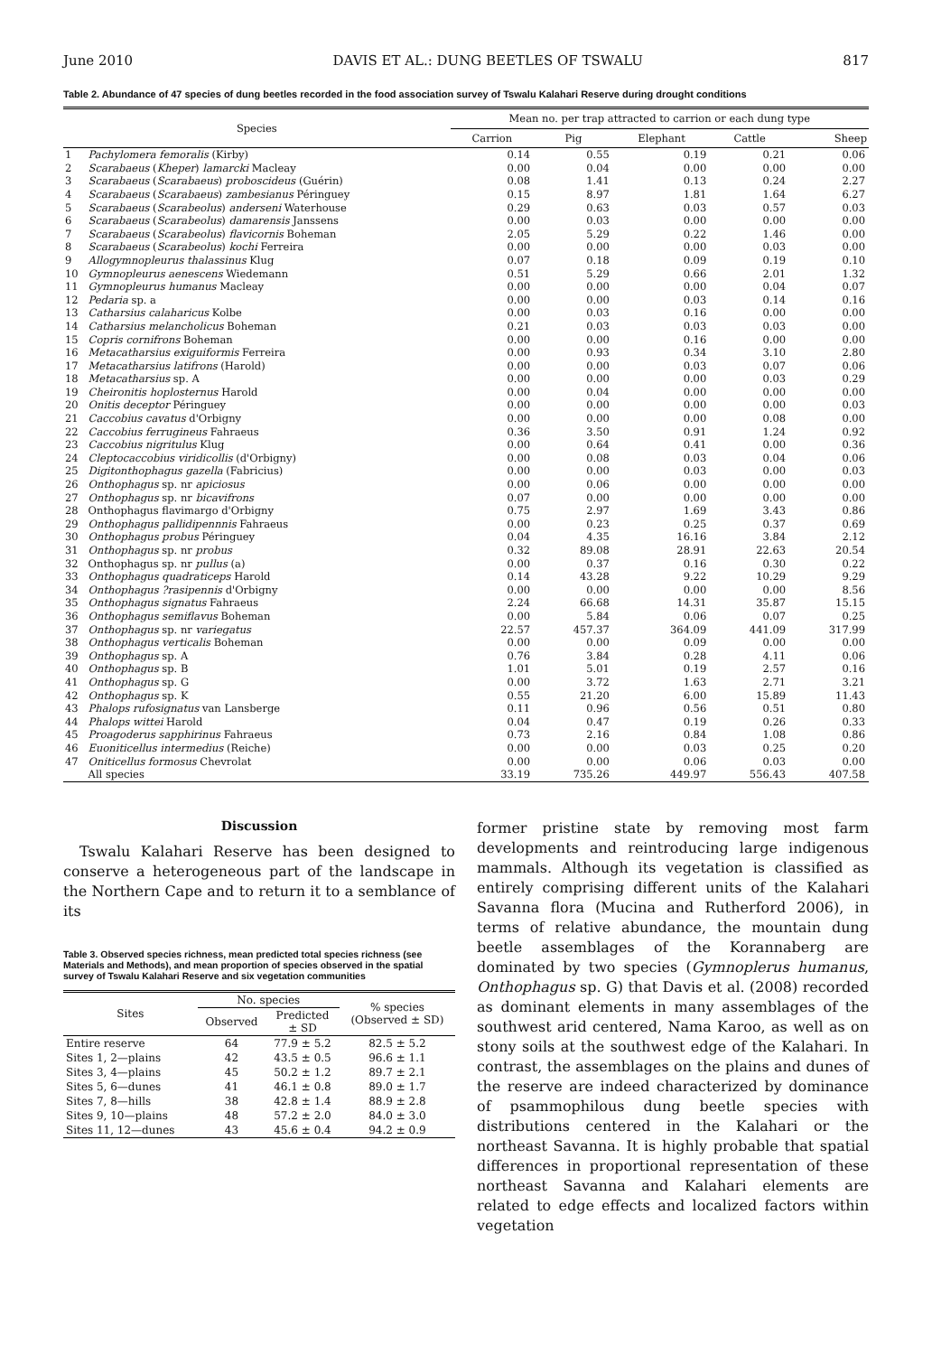June 2010 DAVIS ET AL.: DUNG BEETLES OF TSWALU 817
Table 2. Abundance of 47 species of dung beetles recorded in the food association survey of Tswalu Kalahari Reserve during drought conditions
| Species | | Mean no. per trap attracted to carrion or each dung type | | | | |
| --- | --- | --- | --- | --- | --- | --- |
| | | Carrion | Pig | Elephant | Cattle | Sheep |
| 1 | Pachylomera femoralis (Kirby) | 0.14 | 0.55 | 0.19 | 0.21 | 0.06 |
| 2 | Scarabaeus ( Kheper ) lamarcki Macleay | 0.00 | 0.04 | 0.00 | 0.00 | 0.00 |
| 3 | Scarabaeus ( Scarabaeus ) proboscideus (Guérin) | 0.08 | 1.41 | 0.13 | 0.24 | 2.27 |
| 4 | Scarabaeus ( Scarabaeus ) zambesianus Péringuey | 0.15 | 8.97 | 1.81 | 1.64 | 6.27 |
| 5 | Scarabaeus ( Scarabeolus ) anderseni Waterhouse | 0.29 | 0.63 | 0.03 | 0.57 | 0.03 |
| 6 | Scarabaeus ( Scarabeolus ) damarensis Janssens | 0.00 | 0.03 | 0.00 | 0.00 | 0.00 |
| 7 | Scarabaeus ( Scarabeolus ) flavicornis Boheman | 2.05 | 5.29 | 0.22 | 1.46 | 0.00 |
| 8 | Scarabaeus ( Scarabeolus ) kochi Ferreira | 0.00 | 0.00 | 0.00 | 0.03 | 0.00 |
| 9 | Allogymnopleurus thalassinus Klug | 0.07 | 0.18 | 0.09 | 0.19 | 0.10 |
| 10 | Gymnopleurus aenescens Wiedemann | 0.51 | 5.29 | 0.66 | 2.01 | 1.32 |
| 11 | Gymnopleurus humanus Macleay | 0.00 | 0.00 | 0.00 | 0.04 | 0.07 |
| 12 | Pedaria sp. a | 0.00 | 0.00 | 0.03 | 0.14 | 0.16 |
| 13 | Catharsius calaharicus Kolbe | 0.00 | 0.03 | 0.16 | 0.00 | 0.00 |
| 14 | Catharsius melancholicus Boheman | 0.21 | 0.03 | 0.03 | 0.03 | 0.00 |
| 15 | Copris cornifrons Boheman | 0.00 | 0.00 | 0.16 | 0.00 | 0.00 |
| 16 | Metacatharsius exiguiformis Ferreira | 0.00 | 0.93 | 0.34 | 3.10 | 2.80 |
| 17 | Metacatharsius latifrons (Harold) | 0.00 | 0.00 | 0.03 | 0.07 | 0.06 |
| 18 | Metacatharsius sp. A | 0.00 | 0.00 | 0.00 | 0.03 | 0.29 |
| 19 | Cheironitis hoplosternus Harold | 0.00 | 0.04 | 0.00 | 0.00 | 0.00 |
| 20 | Onitis deceptor Péringuey | 0.00 | 0.00 | 0.00 | 0.00 | 0.03 |
| 21 | Caccobius cavatus d'Orbigny | 0.00 | 0.00 | 0.00 | 0.08 | 0.00 |
| 22 | Caccobius ferrugineus Fahraeus | 0.36 | 3.50 | 0.91 | 1.24 | 0.92 |
| 23 | Caccobius nigritulus Klug | 0.00 | 0.64 | 0.41 | 0.00 | 0.36 |
| 24 | Cleptocaccobius viridicollis (d'Orbigny) | 0.00 | 0.08 | 0.03 | 0.04 | 0.06 |
| 25 | Digitonthophagus gazella (Fabricius) | 0.00 | 0.00 | 0.03 | 0.00 | 0.03 |
| 26 | Onthophagus sp. nr apiciosus | 0.00 | 0.06 | 0.00 | 0.00 | 0.00 |
| 27 | Onthophagus sp. nr bicavifrons | 0.07 | 0.00 | 0.00 | 0.00 | 0.00 |
| 28 | Onthophagus flavimargo d'Orbigny | 0.75 | 2.97 | 1.69 | 3.43 | 0.86 |
| 29 | Onthophagus pallidipennnis Fahraeus | 0.00 | 0.23 | 0.25 | 0.37 | 0.69 |
| 30 | Onthophagus probus Péringuey | 0.04 | 4.35 | 16.16 | 3.84 | 2.12 |
| 31 | Onthophagus sp. nr probus | 0.32 | 89.08 | 28.91 | 22.63 | 20.54 |
| 32 | Onthophagus sp. nr pullus (a) | 0.00 | 0.37 | 0.16 | 0.30 | 0.22 |
| 33 | Onthophagus quadraticeps Harold | 0.14 | 43.28 | 9.22 | 10.29 | 9.29 |
| 34 | Onthophagus ?rasipennis d'Orbigny | 0.00 | 0.00 | 0.00 | 0.00 | 8.56 |
| 35 | Onthophagus signatus Fahraeus | 2.24 | 66.68 | 14.31 | 35.87 | 15.15 |
| 36 | Onthophagus semiflavus Boheman | 0.00 | 5.84 | 0.06 | 0.07 | 0.25 |
| 37 | Onthophagus sp. nr variegatus | 22.57 | 457.37 | 364.09 | 441.09 | 317.99 |
| 38 | Onthophagus verticalis Boheman | 0.00 | 0.00 | 0.09 | 0.00 | 0.00 |
| 39 | Onthophagus sp. A | 0.76 | 3.84 | 0.28 | 4.11 | 0.06 |
| 40 | Onthophagus sp. B | 1.01 | 5.01 | 0.19 | 2.57 | 0.16 |
| 41 | Onthophagus sp. G | 0.00 | 3.72 | 1.63 | 2.71 | 3.21 |
| 42 | Onthophagus sp. K | 0.55 | 21.20 | 6.00 | 15.89 | 11.43 |
| 43 | Phalops rufosignatus van Lansberge | 0.11 | 0.96 | 0.56 | 0.51 | 0.80 |
| 44 | Phalops wittei Harold | 0.04 | 0.47 | 0.19 | 0.26 | 0.33 |
| 45 | Proagoderus sapphirinus Fahraeus | 0.73 | 2.16 | 0.84 | 1.08 | 0.86 |
| 46 | Euoniticellus intermedius (Reiche) | 0.00 | 0.00 | 0.03 | 0.25 | 0.20 |
| 47 | Oniticellus formosus Chevrolat | 0.00 | 0.00 | 0.06 | 0.03 | 0.00 |
| | All species | 33.19 | 735.26 | 449.97 | 556.43 | 407.58 |
Discussion
Tswalu Kalahari Reserve has been designed to conserve a heterogeneous part of the landscape in the Northern Cape and to return it to a semblance of its
Table 3. Observed species richness, mean predicted total species richness (see Materials and Methods), and mean proportion of species observed in the spatial survey of Tswalu Kalahari Reserve and six vegetation communities
| Sites | No. species | | % species (Observed ± SD) |
| --- | --- | --- | --- |
| | Observed | Predicted ± SD | |
| Entire reserve | 64 | 77.9 ± 5.2 | 82.5 ± 5.2 |
| Sites 1, 2—plains | 42 | 43.5 ± 0.5 | 96.6 ± 1.1 |
| Sites 3, 4—plains | 45 | 50.2 ± 1.2 | 89.7 ± 2.1 |
| Sites 5, 6—dunes | 41 | 46.1 ± 0.8 | 89.0 ± 1.7 |
| Sites 7, 8—hills | 38 | 42.8 ± 1.4 | 88.9 ± 2.8 |
| Sites 9, 10—plains | 48 | 57.2 ± 2.0 | 84.0 ± 3.0 |
| Sites 11, 12—dunes | 43 | 45.6 ± 0.4 | 94.2 ± 0.9 |
former pristine state by removing most farm developments and reintroducing large indigenous mammals. Although its vegetation is classified as entirely comprising different units of the Kalahari Savanna flora (Mucina and Rutherford 2006), in terms of relative abundance, the mountain dung beetle assemblages of the Korannaberg are dominated by two species (Gymnoplerus humanus, Onthophagus sp. G) that Davis et al. (2008) recorded as dominant elements in many assemblages of the southwest arid centered, Nama Karoo, as well as on stony soils at the southwest edge of the Kalahari. In contrast, the assemblages on the plains and dunes of the reserve are indeed characterized by dominance of psammophilous dung beetle species with distributions centered in the Kalahari or the northeast Savanna. It is highly probable that spatial differences in proportional representation of these northeast Savanna and Kalahari elements are related to edge effects and localized factors within vegetation